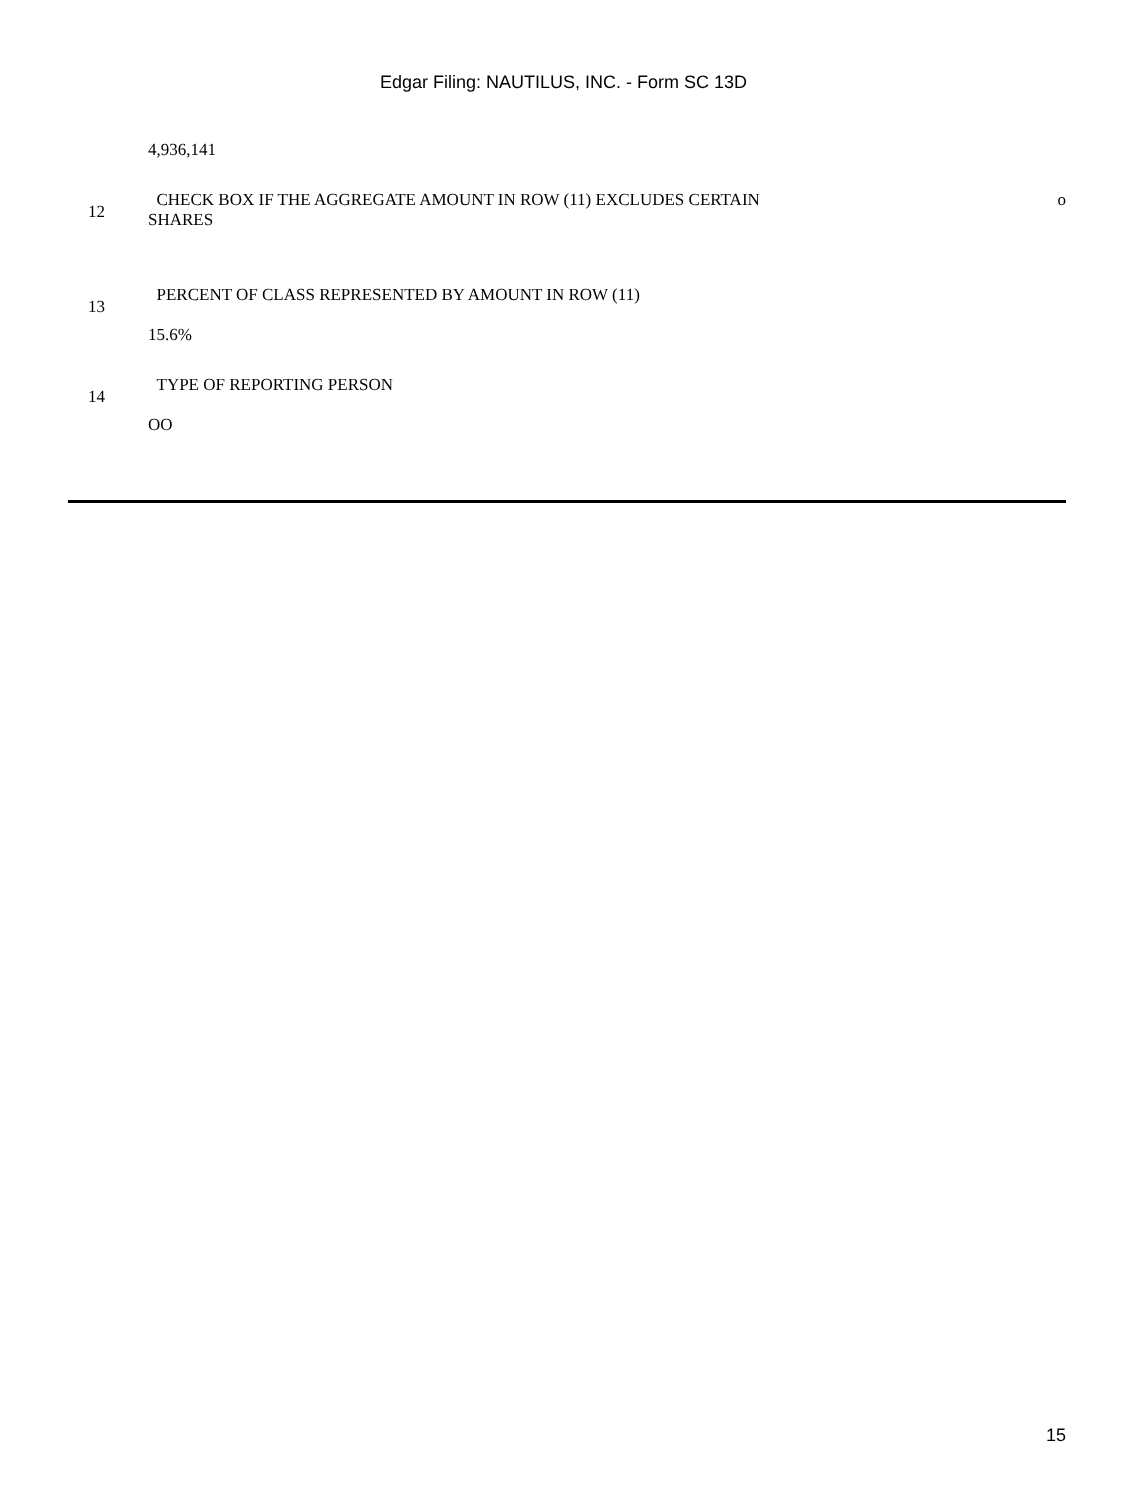Edgar Filing: NAUTILUS, INC. - Form SC 13D
| | 4,936,141 | |
| 12 | CHECK BOX IF THE AGGREGATE AMOUNT IN ROW (11) EXCLUDES CERTAIN SHARES | o |
| 13 | PERCENT OF CLASS REPRESENTED BY AMOUNT IN ROW (11) 15.6% | |
| 14 | TYPE OF REPORTING PERSON OO | |
15